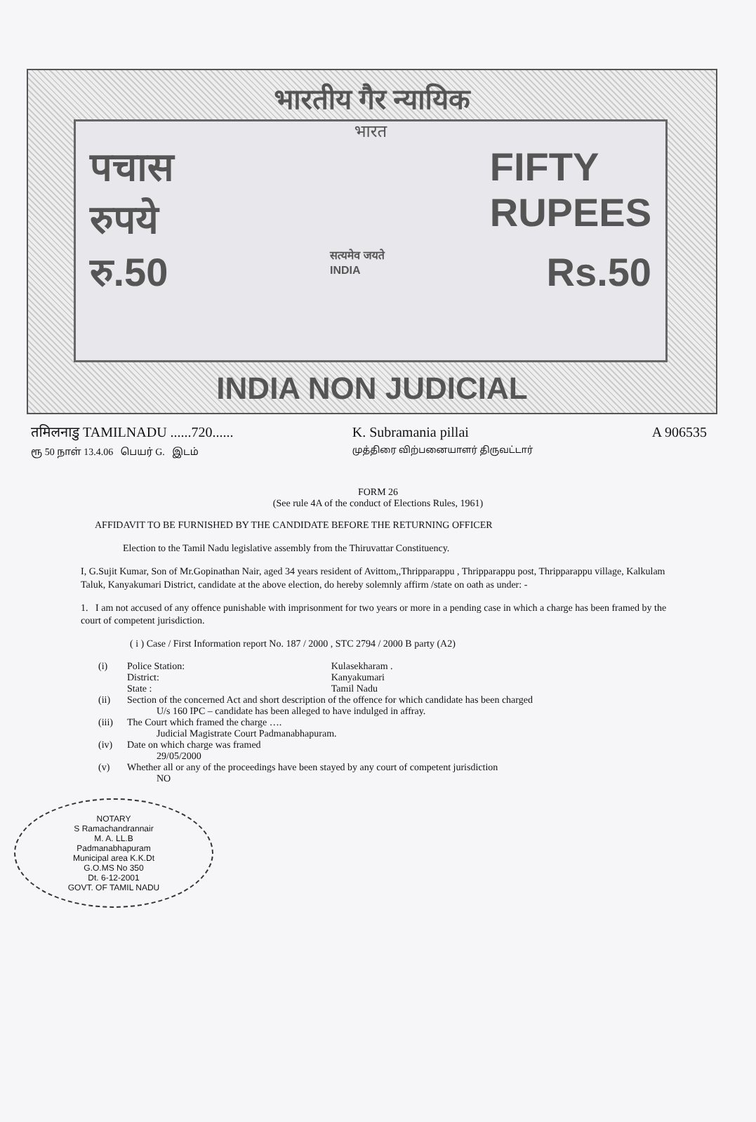भारतीय गैर न्यायिक
भारत
पचास
रुपये
FIFTY
RUPEES
रु.50
सत्यमेव जयते
INDIA
Rs.50
INDIA NON JUDICIAL
तमिलनाडु TAMILNADU ......720......
ரூ 50 நாள் 13.4.06 பெயர் G. இடம்
K. Subramania pillai
முத்திரை விற்பனையாளர் திருவட்டார்
A 906535
FORM 26
(See rule 4A of the conduct of Elections Rules, 1961)
AFFIDAVIT TO BE FURNISHED BY THE CANDIDATE BEFORE THE RETURNING OFFICER
Election to the Tamil Nadu legislative assembly from the Thiruvattar Constituency.
I, G.Sujit Kumar, Son of Mr.Gopinathan Nair, aged 34 years resident of Avittom,,Thripparappu , Thripparappu post, Thripparappu village, Kalkulam Taluk, Kanyakumari District, candidate at the above election, do hereby solemnly affirm /state on oath as under: -
1. I am not accused of any offence punishable with imprisonment for two years or more in a pending case in which a charge has been framed by the court of competent jurisdiction.
( i ) Case / First Information report No. 187 / 2000 , STC 2794 / 2000 B party (A2)
| (i) | Police Station: District: State : | Kulasekharam . Kanyakumari Tamil Nadu |
| (ii) | Section of the concerned Act and short description of the offence for which candidate has been charged U/s 160 IPC – candidate has been alleged to have indulged in affray. | |
| (iii) | The Court which framed the charge …. Judicial Magistrate Court Padmanabhapuram. | |
| (iv) | Date on which charge was framed 29/05/2000 | |
| (v) | Whether all or any of the proceedings have been stayed by any court of competent jurisdiction NO | |
NOTARY
S Ramachandrannair
M. A. LL.B
Padmanabhapuram
Municipal area K.K.Dt
G.O.MS No 350
Dt. 6-12-2001
GOVT. OF TAMIL NADU